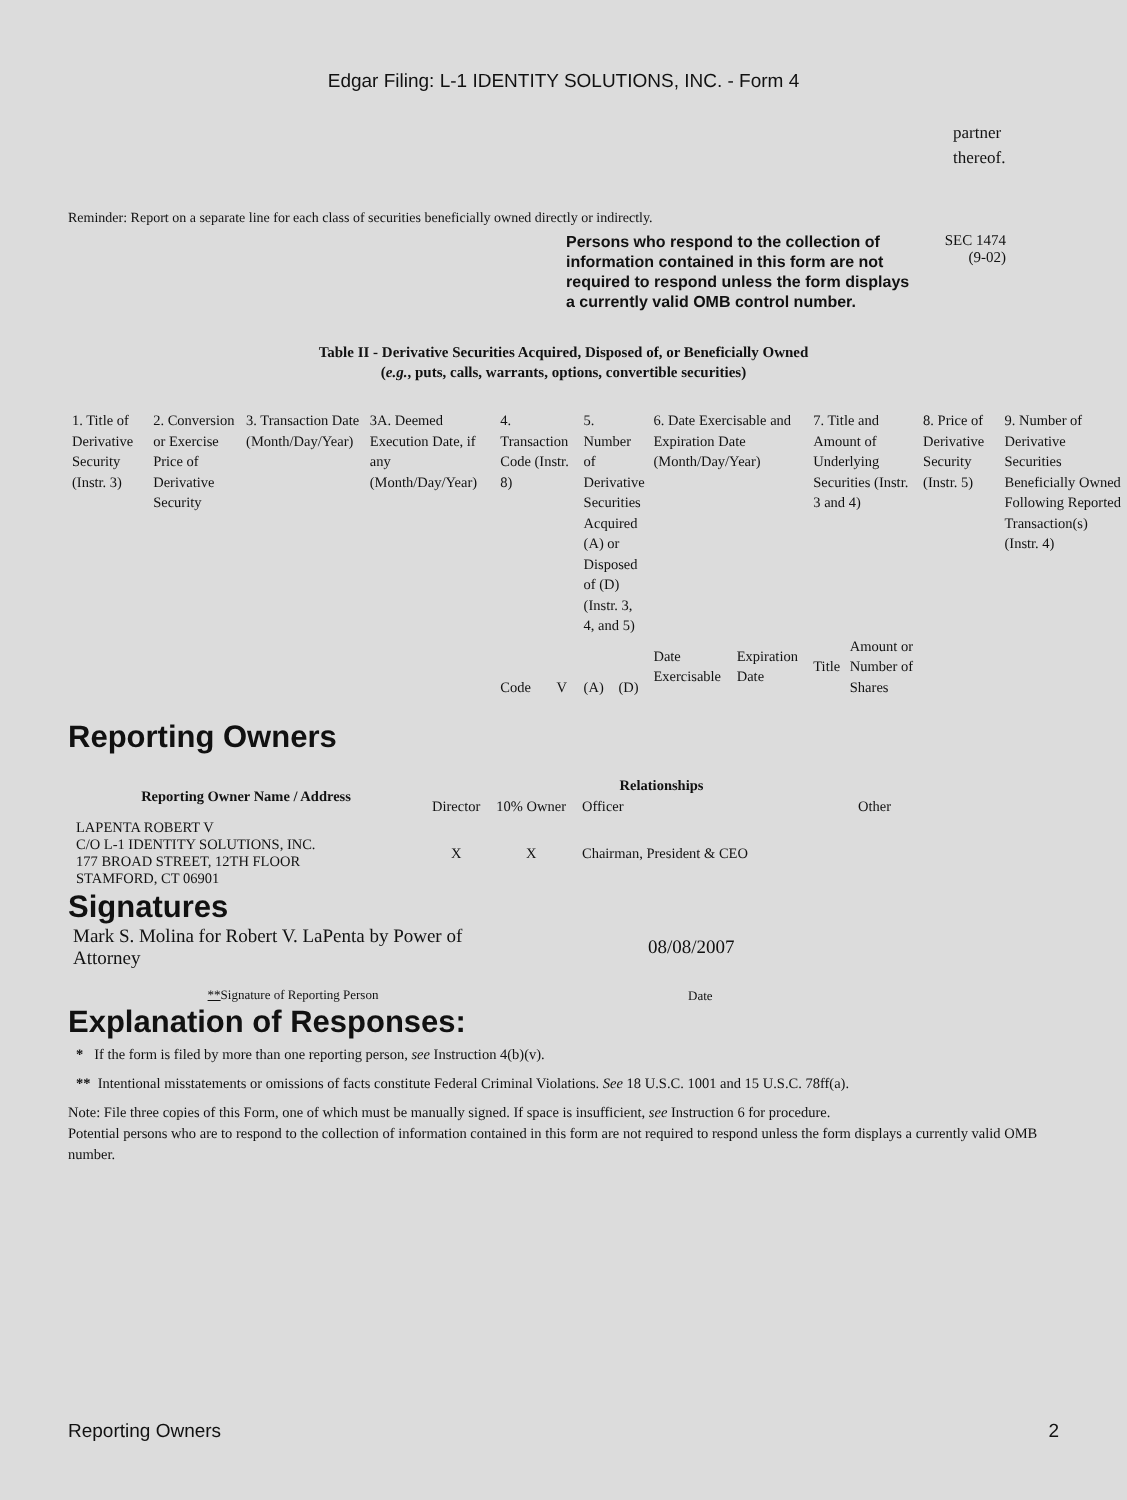Edgar Filing: L-1 IDENTITY SOLUTIONS, INC. - Form 4
partner
thereof.
Reminder: Report on a separate line for each class of securities beneficially owned directly or indirectly.
Persons who respond to the collection of information contained in this form are not required to respond unless the form displays a currently valid OMB control number.
SEC 1474
(9-02)
Table II - Derivative Securities Acquired, Disposed of, or Beneficially Owned
(e.g., puts, calls, warrants, options, convertible securities)
| 1. Title of Derivative Security (Instr. 3) | 2. Conversion or Exercise Price of Derivative Security | 3. Transaction Date (Month/Day/Year) | 3A. Deemed Execution Date, if any (Month/Day/Year) | 4. Transaction Code (Instr. 8) | | 5. Number of Derivative Securities Acquired (A) or Disposed of (D) (Instr. 3, 4, and 5) | | 6. Date Exercisable and Expiration Date (Month/Day/Year) | | 7. Title and Amount of Underlying Securities (Instr. 3 and 4) | | 8. Price of Derivative Security (Instr. 5) | 9. Number of Derivative Securities Beneficially Owned Following Reported Transaction(s) (Instr. 4) |
| | | | | Code | V | (A) | (D) | Date Exercisable | Expiration Date | Title | Amount or Number of Shares | | |
Reporting Owners
| Reporting Owner Name / Address | Relationships | | | |
| --- | --- | --- | --- | --- |
| | Director | 10% Owner | Officer | Other |
| LAPENTA ROBERT V C/O L-1 IDENTITY SOLUTIONS, INC. 177 BROAD STREET, 12TH FLOOR STAMFORD, CT 06901 | X | X | Chairman, President & CEO | |
Signatures
| Mark S. Molina for Robert V. LaPenta by Power of Attorney | 08/08/2007 |
| ** Signature of Reporting Person | Date |
Explanation of Responses:
* If the form is filed by more than one reporting person, see Instruction 4(b)(v).
** Intentional misstatements or omissions of facts constitute Federal Criminal Violations. See 18 U.S.C. 1001 and 15 U.S.C. 78ff(a).
Note: File three copies of this Form, one of which must be manually signed. If space is insufficient, see Instruction 6 for procedure.
Potential persons who are to respond to the collection of information contained in this form are not required to respond unless the form displays a currently valid OMB number.
Reporting Owners 2